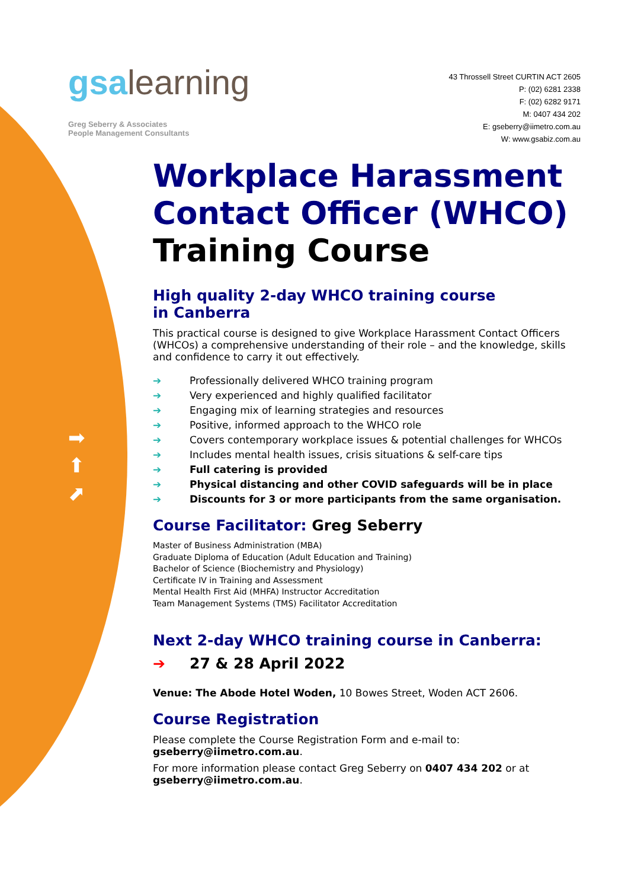gsalearning
Greg Seberry & Associates
People Management Consultants
43 Throssell Street CURTIN ACT 2605
P: (02) 6281 2338
F: (02) 6282 9171
M: 0407 434 202
E: gseberry@iimetro.com.au
W: www.gsabiz.com.au
➡
⬆
⬈
Workplace Harassment Contact Officer (WHCO) Training Course
High quality 2-day WHCO training course
in Canberra
This practical course is designed to give Workplace Harassment Contact Officers (WHCOs) a comprehensive understanding of their role – and the knowledge, skills and confidence to carry it out effectively.
➔ Professionally delivered WHCO training program
➔ Very experienced and highly qualified facilitator
➔ Engaging mix of learning strategies and resources
➔ Positive, informed approach to the WHCO role
➔ Covers contemporary workplace issues & potential challenges for WHCOs
➔ Includes mental health issues, crisis situations & self-care tips
➔ Full catering is provided
➔ Physical distancing and other COVID safeguards will be in place
➔ Discounts for 3 or more participants from the same organisation.
Course Facilitator: Greg Seberry
Master of Business Administration (MBA)
Graduate Diploma of Education (Adult Education and Training)
Bachelor of Science (Biochemistry and Physiology)
Certificate IV in Training and Assessment
Mental Health First Aid (MHFA) Instructor Accreditation
Team Management Systems (TMS) Facilitator Accreditation
Next 2-day WHCO training course in Canberra:
➔ 27 & 28 April 2022
Venue: The Abode Hotel Woden, 10 Bowes Street, Woden ACT 2606.
Course Registration
Please complete the Course Registration Form and e-mail to:
gseberry@iimetro.com.au.
For more information please contact Greg Seberry on 0407 434 202 or at gseberry@iimetro.com.au.